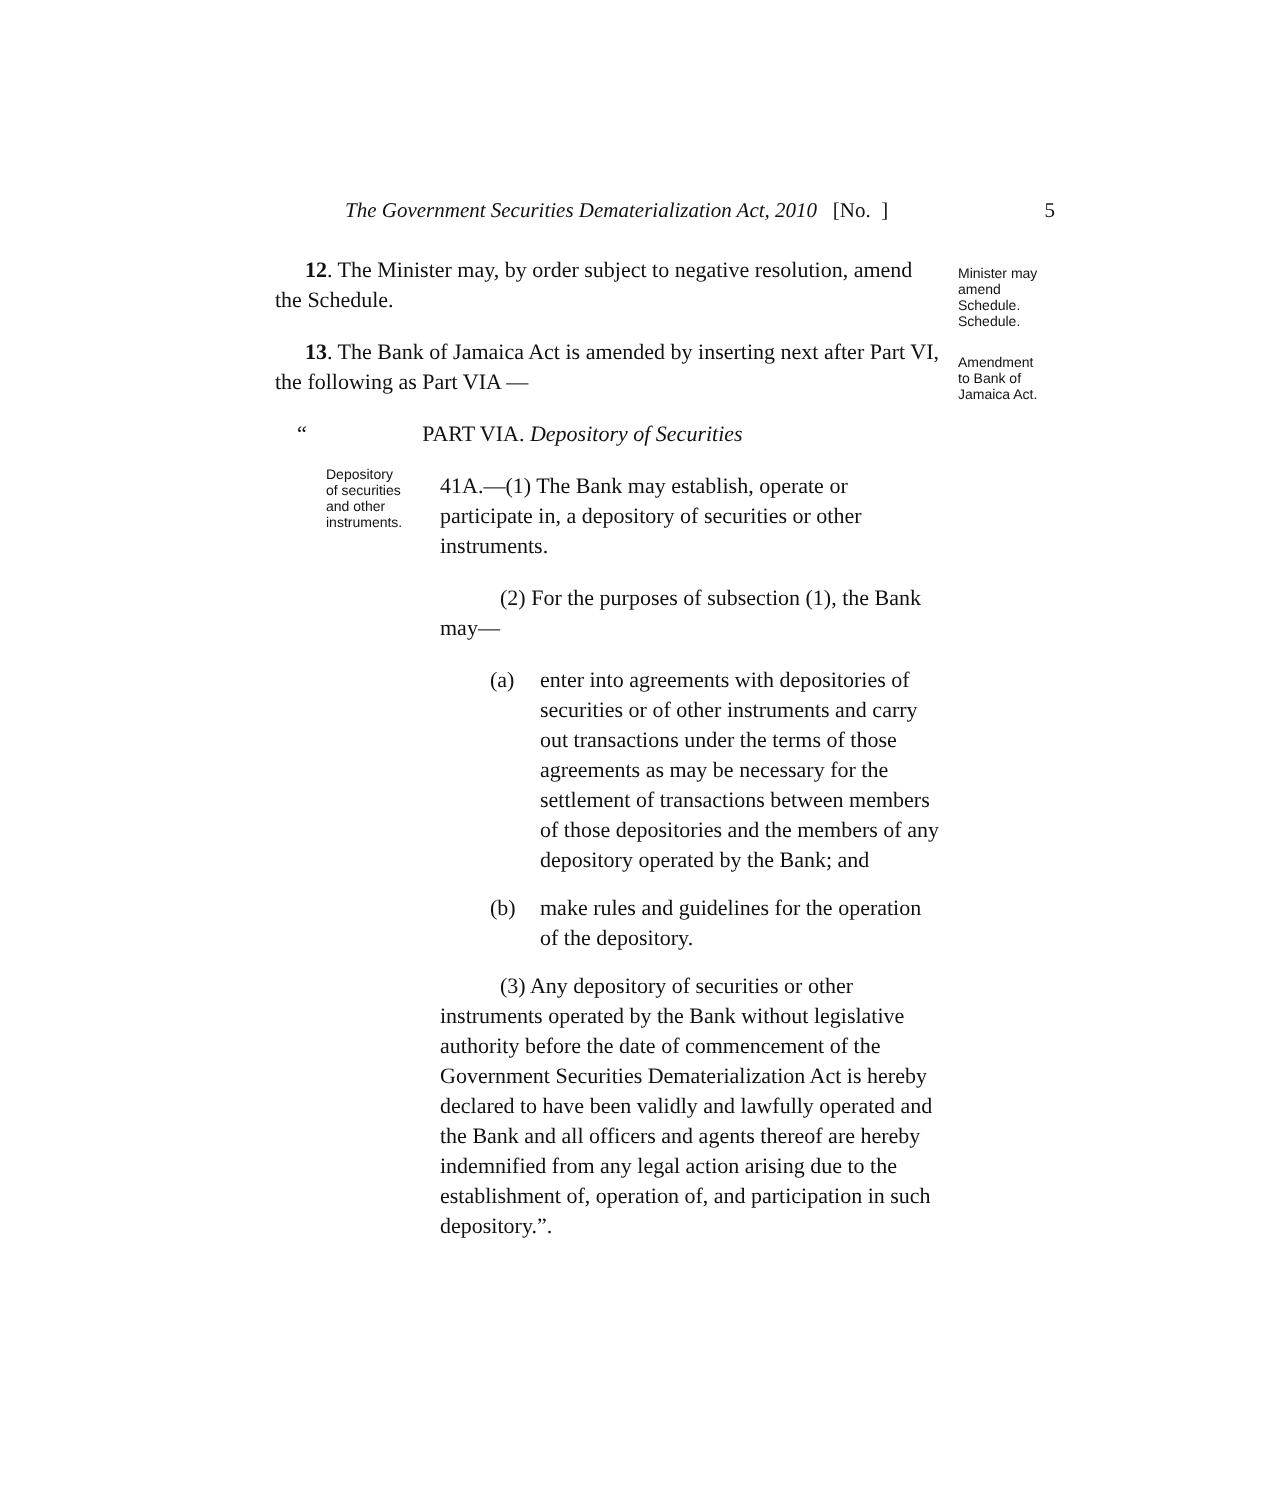The Government Securities Dematerialization Act, 2010 [No. ] 5
Minister may
amend
Schedule.
Schedule.
Amendment
to Bank of
Jamaica Act.
Depository
of securities
and other
instruments.
12. The Minister may, by order subject to negative resolution, amend the Schedule.
13. The Bank of Jamaica Act is amended by inserting next after Part VI, the following as Part VIA —
“ PART VIA. Depository of Securities
41A.—(1) The Bank may establish, operate or participate in, a depository of securities or other instruments.
(2) For the purposes of subsection (1), the Bank may—
(a) enter into agreements with depositories of securities or of other instruments and carry out transactions under the terms of those agreements as may be necessary for the settlement of transactions between members of those depositories and the members of any depository operated by the Bank; and
(b) make rules and guidelines for the operation of the depository.
(3) Any depository of securities or other instruments operated by the Bank without legislative authority before the date of commencement of the Government Securities Dematerialization Act is hereby declared to have been validly and lawfully operated and the Bank and all officers and agents thereof are hereby indemnified from any legal action arising due to the establishment of, operation of, and participation in such depository.”.